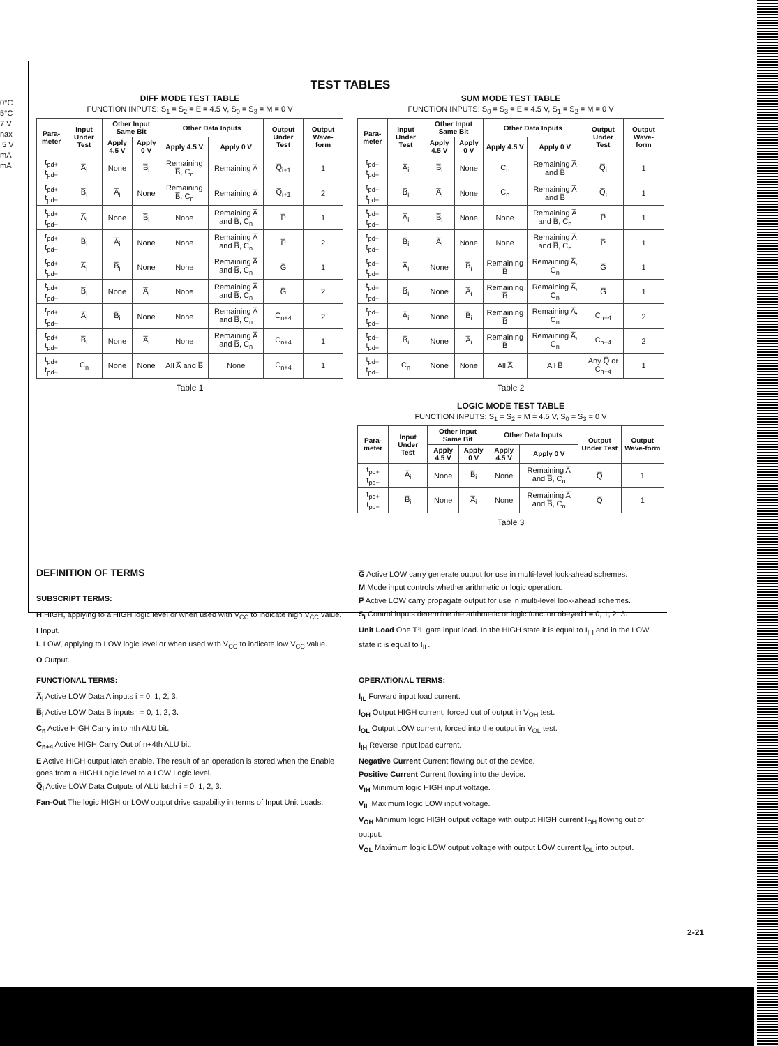0°C
5°C
7 V
nax
.5 V
mA
mA
TEST TABLES
DIFF MODE TEST TABLE
FUNCTION INPUTS: S<sub>1</sub> = S<sub>2</sub> = E = 4.5 V, S<sub>0</sub> = S<sub>3</sub> = M = 0 V
| Para-meter | Input Under Test | Other Input Same Bit | | Other Data Inputs | | Output Under Test | Output Wave-form |
| --- | --- | --- | --- | --- | --- | --- | --- |
| | | Apply 4.5 V | Apply 0 V | Apply 4.5 V | Apply 0 V | | |
| t<sub>pd+</sub> t<sub>pd−</sub> | A̅<sub>i</sub> | None | B̅<sub>i</sub> | Remaining B̅, C<sub>n</sub> | Remaining A̅ | Q̅<sub>i+1</sub> | 1 |
| t<sub>pd+</sub> t<sub>pd−</sub> | B̅<sub>i</sub> | A̅<sub>i</sub> | None | Remaining B̅, C<sub>n</sub> | Remaining A̅ | Q̅<sub>i+1</sub> | 2 |
| t<sub>pd+</sub> t<sub>pd−</sub> | A̅<sub>i</sub> | None | B̅<sub>i</sub> | None | Remaining A̅ and B̅, C<sub>n</sub> | P̅ | 1 |
| t<sub>pd+</sub> t<sub>pd−</sub> | B̅<sub>i</sub> | A̅<sub>i</sub> | None | None | Remaining A̅ and B̅, C<sub>n</sub> | P̅ | 2 |
| t<sub>pd+</sub> t<sub>pd−</sub> | A̅<sub>i</sub> | B̅<sub>i</sub> | None | None | Remaining A̅ and B̅, C<sub>n</sub> | G̅ | 1 |
| t<sub>pd+</sub> t<sub>pd−</sub> | B̅<sub>i</sub> | None | A̅<sub>i</sub> | None | Remaining A̅ and B̅, C<sub>n</sub> | G̅ | 2 |
| t<sub>pd+</sub> t<sub>pd−</sub> | A̅<sub>i</sub> | B̅<sub>i</sub> | None | None | Remaining A̅ and B̅, C<sub>n</sub> | C<sub>n+4</sub> | 2 |
| t<sub>pd+</sub> t<sub>pd−</sub> | B̅<sub>i</sub> | None | A̅<sub>i</sub> | None | Remaining A̅ and B̅, C<sub>n</sub> | C<sub>n+4</sub> | 1 |
| t<sub>pd+</sub> t<sub>pd−</sub> | C<sub>n</sub> | None | None | All A̅ and B̅ | None | C<sub>n+4</sub> | 1 |
Table 1
SUM MODE TEST TABLE
FUNCTION INPUTS: S<sub>0</sub> = S<sub>3</sub> = E = 4.5 V, S<sub>1</sub> = S<sub>2</sub> = M = 0 V
| Para-meter | Input Under Test | Other Input Same Bit | | Other Data Inputs | | Output Under Test | Output Wave-form |
| --- | --- | --- | --- | --- | --- | --- | --- |
| | | Apply 4.5 V | Apply 0 V | Apply 4.5 V | Apply 0 V | | |
| t<sub>pd+</sub> t<sub>pd−</sub> | A̅<sub>i</sub> | B̅<sub>i</sub> | None | C<sub>n</sub> | Remaining A̅ and B̅ | Q̅<sub>i</sub> | 1 |
| t<sub>pd+</sub> t<sub>pd−</sub> | B̅<sub>i</sub> | A̅<sub>i</sub> | None | C<sub>n</sub> | Remaining A̅ and B̅ | Q̅<sub>i</sub> | 1 |
| t<sub>pd+</sub> t<sub>pd−</sub> | A̅<sub>i</sub> | B̅<sub>i</sub> | None | None | Remaining A̅ and B̅, C<sub>n</sub> | P̅ | 1 |
| t<sub>pd+</sub> t<sub>pd−</sub> | B̅<sub>i</sub> | A̅<sub>i</sub> | None | None | Remaining A̅ and B̅, C<sub>n</sub> | P̅ | 1 |
| t<sub>pd+</sub> t<sub>pd−</sub> | A̅<sub>i</sub> | None | B̅<sub>i</sub> | Remaining B̅ | Remaining A̅, C<sub>n</sub> | G̅ | 1 |
| t<sub>pd+</sub> t<sub>pd−</sub> | B̅<sub>i</sub> | None | A̅<sub>i</sub> | Remaining B̅ | Remaining A̅, C<sub>n</sub> | G̅ | 1 |
| t<sub>pd+</sub> t<sub>pd−</sub> | A̅<sub>i</sub> | None | B̅<sub>i</sub> | Remaining B̅ | Remaining A̅, C<sub>n</sub> | C<sub>n+4</sub> | 2 |
| t<sub>pd+</sub> t<sub>pd−</sub> | B̅<sub>i</sub> | None | A̅<sub>i</sub> | Remaining B̅ | Remaining A̅, C<sub>n</sub> | C<sub>n+4</sub> | 2 |
| t<sub>pd+</sub> t<sub>pd−</sub> | C<sub>n</sub> | None | None | All A̅ | All B̅ | Any Q̅ or C<sub>n+4</sub> | 1 |
Table 2
LOGIC MODE TEST TABLE
FUNCTION INPUTS: S<sub>1</sub> = S<sub>2</sub> = M = 4.5 V, S<sub>0</sub> = S<sub>3</sub> = 0 V
| Para-meter | Input Under Test | Other Input Same Bit | | Other Data Inputs | | Output Under Test | Output Wave-form |
| --- | --- | --- | --- | --- | --- | --- | --- |
| | | Apply 4.5 V | Apply 0 V | Apply 4.5 V | Apply 0 V | | |
| t<sub>pd+</sub> t<sub>pd−</sub> | A̅<sub>i</sub> | None | B̅<sub>i</sub> | None | Remaining A̅ and B̅, C<sub>n</sub> | Q̅ | 1 |
| t<sub>pd+</sub> t<sub>pd−</sub> | B̅<sub>i</sub> | None | A̅<sub>i</sub> | None | Remaining A̅ and B̅, C<sub>n</sub> | Q̅ | 1 |
Table 3
DEFINITION OF TERMS
SUBSCRIPT TERMS:
H HIGH, applying to a HIGH logic level or when used with V<sub>CC</sub> to indicate high V<sub>CC</sub> value.
I Input.
L LOW, applying to LOW logic level or when used with V<sub>CC</sub> to indicate low V<sub>CC</sub> value.
O Output.
FUNCTIONAL TERMS:
A̅<sub>i</sub> Active LOW Data A inputs i = 0, 1, 2, 3.
B̅<sub>i</sub> Active LOW Data B inputs i = 0, 1, 2, 3.
C<sub>n</sub> Active HIGH Carry in to nth ALU bit.
C<sub>n+4</sub> Active HIGH Carry Out of n+4th ALU bit.
E Active HIGH output latch enable. The result of an operation is stored when the Enable goes from a HIGH Logic level to a LOW Logic level.
Q̅<sub>i</sub> Active LOW Data Outputs of ALU latch i = 0, 1, 2, 3.
Fan-Out The logic HIGH or LOW output drive capability in terms of Input Unit Loads.
G̅ Active LOW carry generate output for use in multi-level look-ahead schemes.
M Mode input controls whether arithmetic or logic operation.
P̅ Active LOW carry propagate output for use in multi-level look-ahead schemes.
S<sub>i</sub> Control inputs determine the arithmetic or logic function obeyed i = 0, 1, 2, 3.
Unit Load One T²L gate input load. In the HIGH state it is equal to I<sub>IH</sub> and in the LOW state it is equal to I<sub>IL</sub>.
OPERATIONAL TERMS:
I<sub>IL</sub> Forward input load current.
I<sub>OH</sub> Output HIGH current, forced out of output in V<sub>OH</sub> test.
I<sub>OL</sub> Output LOW current, forced into the output in V<sub>OL</sub> test.
I<sub>IH</sub> Reverse input load current.
Negative Current Current flowing out of the device.
Positive Current Current flowing into the device.
V<sub>IH</sub> Minimum logic HIGH input voltage.
V<sub>IL</sub> Maximum logic LOW input voltage.
V<sub>OH</sub> Minimum logic HIGH output voltage with output HIGH current I<sub>OH</sub> flowing out of output.
V<sub>OL</sub> Maximum logic LOW output voltage with output LOW current I<sub>OL</sub> into output.
2-21